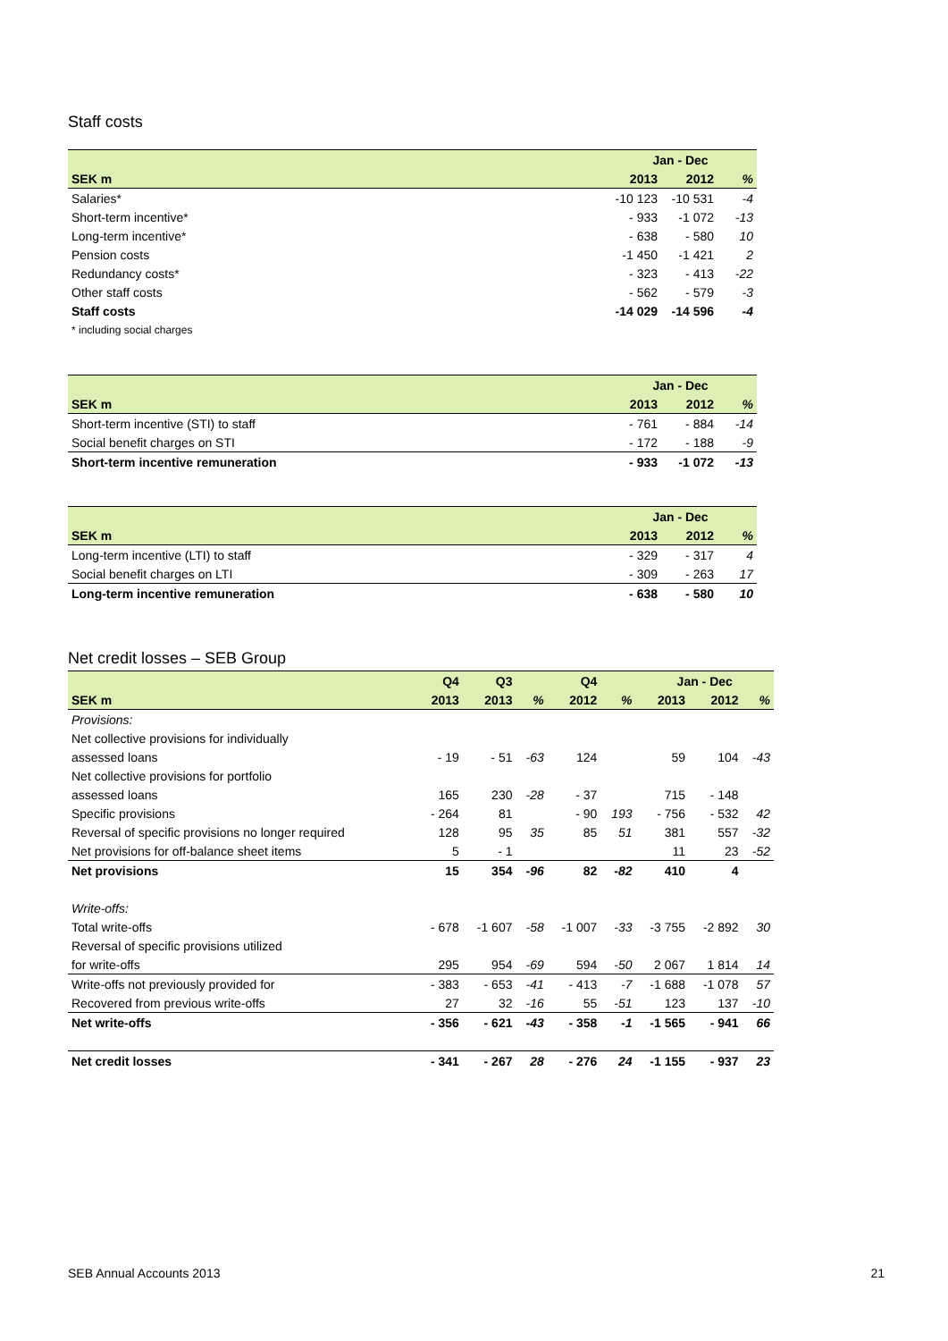Staff costs
| | Jan - Dec | | |
| --- | --- | --- | --- |
| SEK m | 2013 | 2012 | % |
| Salaries* | -10 123 | -10 531 | -4 |
| Short-term incentive* | - 933 | -1 072 | -13 |
| Long-term incentive* | - 638 | - 580 | 10 |
| Pension costs | -1 450 | -1 421 | 2 |
| Redundancy costs* | - 323 | - 413 | -22 |
| Other staff costs | - 562 | - 579 | -3 |
| Staff costs | -14 029 | -14 596 | -4 |
| * including social charges | | | |
| | Jan - Dec | | |
| --- | --- | --- | --- |
| SEK m | 2013 | 2012 | % |
| Short-term incentive (STI) to staff | - 761 | - 884 | -14 |
| Social benefit charges on STI | - 172 | - 188 | -9 |
| Short-term incentive remuneration | - 933 | -1 072 | -13 |
| | Jan - Dec | | |
| --- | --- | --- | --- |
| SEK m | 2013 | 2012 | % |
| Long-term incentive (LTI) to staff | - 329 | - 317 | 4 |
| Social benefit charges on LTI | - 309 | - 263 | 17 |
| Long-term incentive remuneration | - 638 | - 580 | 10 |
Net credit losses – SEB Group
| | Q4 | Q3 | | Q4 | | Jan - Dec | | |
| --- | --- | --- | --- | --- | --- | --- | --- | --- |
| SEK m | 2013 | 2013 | % | 2012 | % | 2013 | 2012 | % |
| Provisions: | | | | | | | | |
| Net collective provisions for individually | | | | | | | | |
| assessed loans | - 19 | - 51 | -63 | 124 | | 59 | 104 | -43 |
| Net collective provisions for portfolio | | | | | | | | |
| assessed loans | 165 | 230 | -28 | - 37 | | 715 | - 148 | |
| Specific provisions | - 264 | 81 | | - 90 | 193 | - 756 | - 532 | 42 |
| Reversal of specific provisions no longer required | 128 | 95 | 35 | 85 | 51 | 381 | 557 | -32 |
| Net provisions for off-balance sheet items | 5 | - 1 | | | | 11 | 23 | -52 |
| Net provisions | 15 | 354 | -96 | 82 | -82 | 410 | 4 | |
| Write-offs: | | | | | | | | |
| Total write-offs | - 678 | -1 607 | -58 | -1 007 | -33 | -3 755 | -2 892 | 30 |
| Reversal of specific provisions utilized | | | | | | | | |
| for write-offs | 295 | 954 | -69 | 594 | -50 | 2 067 | 1 814 | 14 |
| Write-offs not previously provided for | - 383 | - 653 | -41 | - 413 | -7 | -1 688 | -1 078 | 57 |
| Recovered from previous write-offs | 27 | 32 | -16 | 55 | -51 | 123 | 137 | -10 |
| Net write-offs | - 356 | - 621 | -43 | - 358 | -1 | -1 565 | - 941 | 66 |
| Net credit losses | - 341 | - 267 | 28 | - 276 | 24 | -1 155 | - 937 | 23 |
SEB Annual Accounts 2013 21